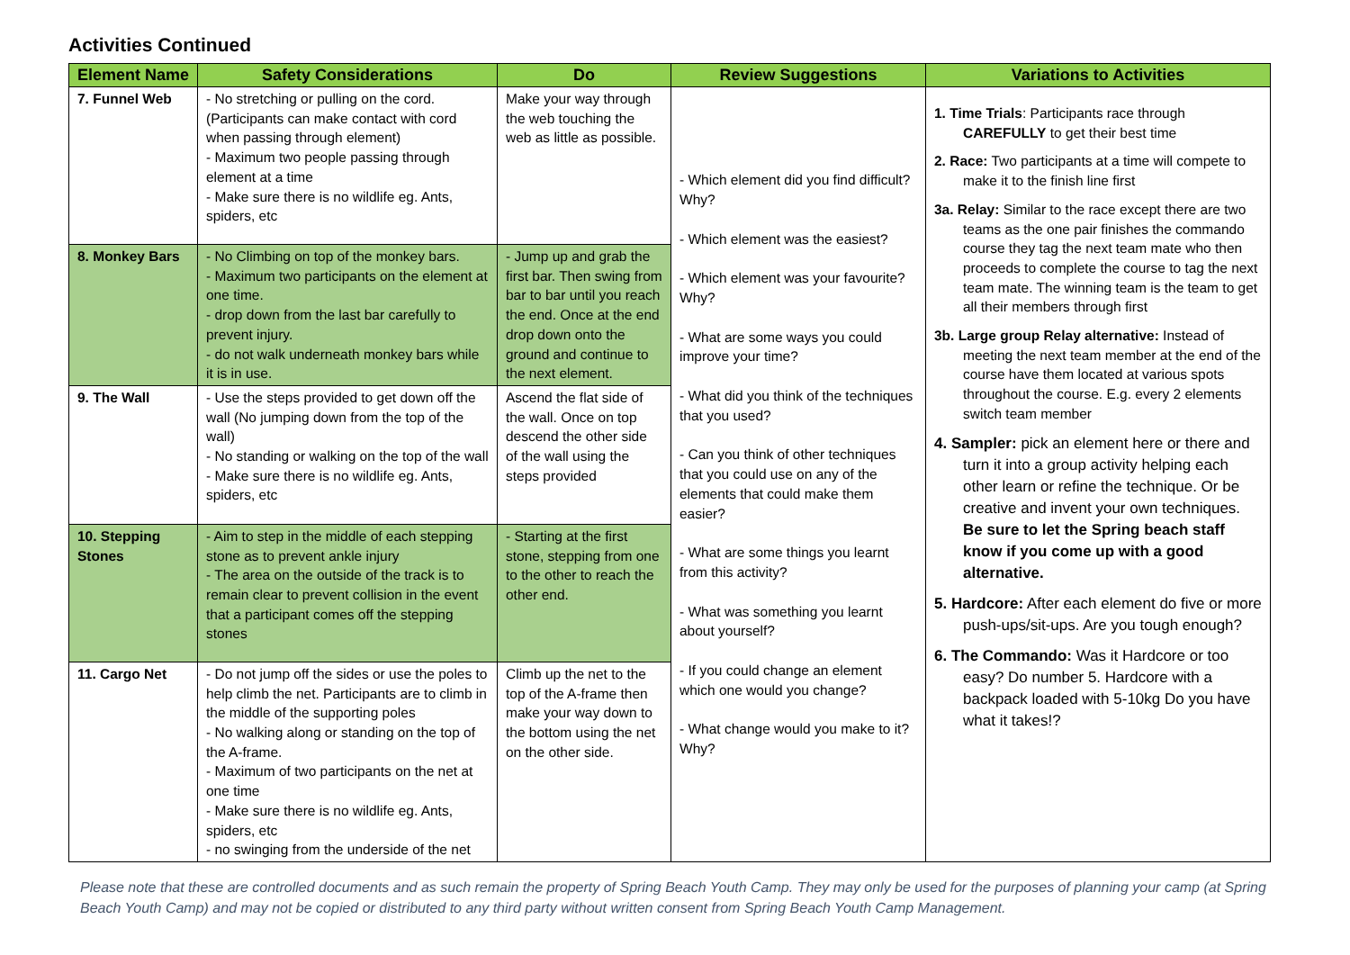Activities Continued
| Element Name | Safety Considerations | Do | Review Suggestions | Variations to Activities |
| --- | --- | --- | --- | --- |
| 7. Funnel Web | - No stretching or pulling on the cord. (Participants can make contact with cord when passing through element) - Maximum two people passing through element at a time - Make sure there is no wildlife eg. Ants, spiders, etc | Make your way through the web touching the web as little as possible. | - Which element did you find difficult? Why? - Which element was the easiest? - Which element was your favourite? Why? - What are some ways you could improve your time? - What did you think of the techniques that you used? - Can you think of other techniques that you could use on any of the elements that could make them easier? - What are some things you learnt from this activity? - What was something you learnt about yourself? - If you could change an element which one would you change? - What change would you make to it? Why? | 1. Time Trials : Participants race through CAREFULLY to get their best time 2. Race: Two participants at a time will compete to make it to the finish line first 3a. Relay: Similar to the race except there are two teams as the one pair finishes the commando course they tag the next team mate who then proceeds to complete the course to tag the next team mate. The winning team is the team to get all their members through first 3b. Large group Relay alternative: Instead of meeting the next team member at the end of the course have them located at various spots throughout the course. E.g. every 2 elements switch team member 4. Sampler: pick an element here or there and turn it into a group activity helping each other learn or refine the technique. Or be creative and invent your own techniques. Be sure to let the Spring beach staff know if you come up with a good alternative. 5. Hardcore: After each element do five or more push-ups/sit-ups. Are you tough enough? 6. The Commando: Was it Hardcore or too easy? Do number 5. Hardcore with a backpack loaded with 5-10kg Do you have what it takes!? |
| 8. Monkey Bars | - No Climbing on top of the monkey bars. - Maximum two participants on the element at one time. - drop down from the last bar carefully to prevent injury. - do not walk underneath monkey bars while it is in use. | - Jump up and grab the first bar. Then swing from bar to bar until you reach the end. Once at the end drop down onto the ground and continue to the next element. | | |
| 9. The Wall | - Use the steps provided to get down off the wall (No jumping down from the top of the wall) - No standing or walking on the top of the wall - Make sure there is no wildlife eg. Ants, spiders, etc | Ascend the flat side of the wall. Once on top descend the other side of the wall using the steps provided | | |
| 10. Stepping Stones | - Aim to step in the middle of each stepping stone as to prevent ankle injury - The area on the outside of the track is to remain clear to prevent collision in the event that a participant comes off the stepping stones | - Starting at the first stone, stepping from one to the other to reach the other end. | | |
| 11. Cargo Net | - Do not jump off the sides or use the poles to help climb the net. Participants are to climb in the middle of the supporting poles - No walking along or standing on the top of the A-frame. - Maximum of two participants on the net at one time - Make sure there is no wildlife eg. Ants, spiders, etc - no swinging from the underside of the net | Climb up the net to the top of the A-frame then make your way down to the bottom using the net on the other side. | | |
Please note that these are controlled documents and as such remain the property of Spring Beach Youth Camp. They may only be used for the purposes of planning your camp (at Spring Beach Youth Camp) and may not be copied or distributed to any third party without written consent from Spring Beach Youth Camp Management.